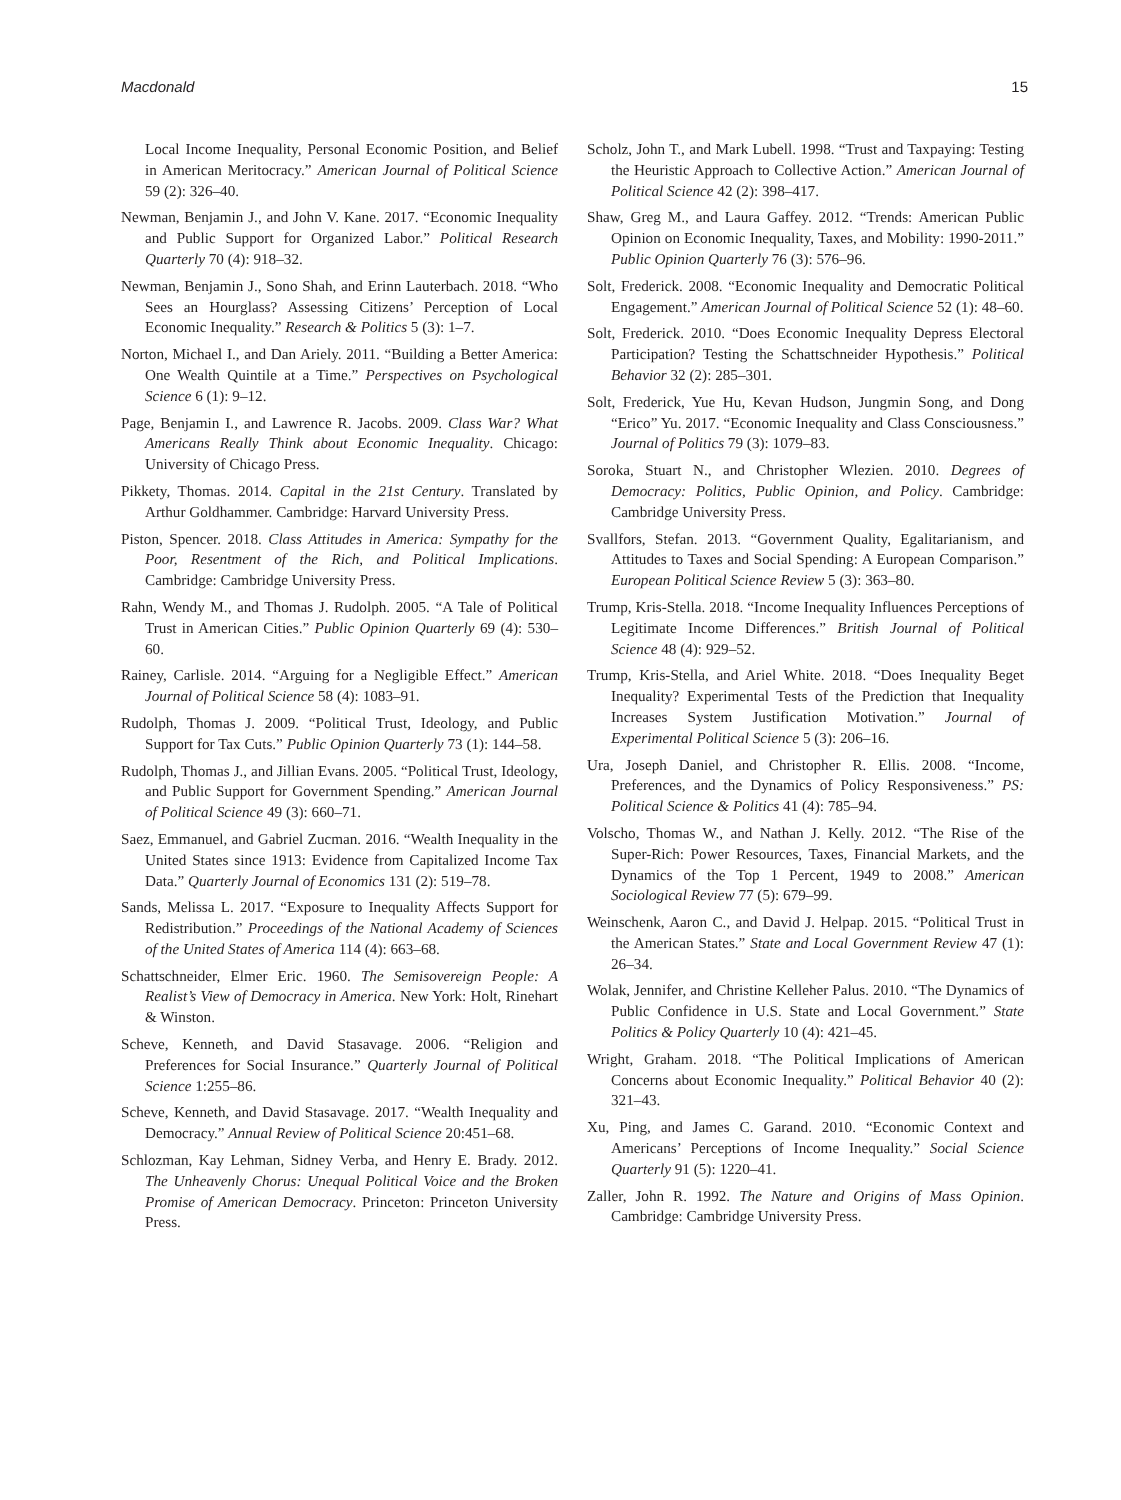Macdonald 15
Local Income Inequality, Personal Economic Position, and Belief in American Meritocracy.” American Journal of Political Science 59 (2): 326–40.
Newman, Benjamin J., and John V. Kane. 2017. “Economic Inequality and Public Support for Organized Labor.” Political Research Quarterly 70 (4): 918–32.
Newman, Benjamin J., Sono Shah, and Erinn Lauterbach. 2018. “Who Sees an Hourglass? Assessing Citizens’ Perception of Local Economic Inequality.” Research & Politics 5 (3): 1–7.
Norton, Michael I., and Dan Ariely. 2011. “Building a Better America: One Wealth Quintile at a Time.” Perspectives on Psychological Science 6 (1): 9–12.
Page, Benjamin I., and Lawrence R. Jacobs. 2009. Class War? What Americans Really Think about Economic Inequality. Chicago: University of Chicago Press.
Pikkety, Thomas. 2014. Capital in the 21st Century. Translated by Arthur Goldhammer. Cambridge: Harvard University Press.
Piston, Spencer. 2018. Class Attitudes in America: Sympathy for the Poor, Resentment of the Rich, and Political Implications. Cambridge: Cambridge University Press.
Rahn, Wendy M., and Thomas J. Rudolph. 2005. “A Tale of Political Trust in American Cities.” Public Opinion Quarterly 69 (4): 530–60.
Rainey, Carlisle. 2014. “Arguing for a Negligible Effect.” American Journal of Political Science 58 (4): 1083–91.
Rudolph, Thomas J. 2009. “Political Trust, Ideology, and Public Support for Tax Cuts.” Public Opinion Quarterly 73 (1): 144–58.
Rudolph, Thomas J., and Jillian Evans. 2005. “Political Trust, Ideology, and Public Support for Government Spending.” American Journal of Political Science 49 (3): 660–71.
Saez, Emmanuel, and Gabriel Zucman. 2016. “Wealth Inequality in the United States since 1913: Evidence from Capitalized Income Tax Data.” Quarterly Journal of Economics 131 (2): 519–78.
Sands, Melissa L. 2017. “Exposure to Inequality Affects Support for Redistribution.” Proceedings of the National Academy of Sciences of the United States of America 114 (4): 663–68.
Schattschneider, Elmer Eric. 1960. The Semisovereign People: A Realist’s View of Democracy in America. New York: Holt, Rinehart & Winston.
Scheve, Kenneth, and David Stasavage. 2006. “Religion and Preferences for Social Insurance.” Quarterly Journal of Political Science 1:255–86.
Scheve, Kenneth, and David Stasavage. 2017. “Wealth Inequality and Democracy.” Annual Review of Political Science 20:451–68.
Schlozman, Kay Lehman, Sidney Verba, and Henry E. Brady. 2012. The Unheavenly Chorus: Unequal Political Voice and the Broken Promise of American Democracy. Princeton: Princeton University Press.
Scholz, John T., and Mark Lubell. 1998. “Trust and Taxpaying: Testing the Heuristic Approach to Collective Action.” American Journal of Political Science 42 (2): 398–417.
Shaw, Greg M., and Laura Gaffey. 2012. “Trends: American Public Opinion on Economic Inequality, Taxes, and Mobility: 1990-2011.” Public Opinion Quarterly 76 (3): 576–96.
Solt, Frederick. 2008. “Economic Inequality and Democratic Political Engagement.” American Journal of Political Science 52 (1): 48–60.
Solt, Frederick. 2010. “Does Economic Inequality Depress Electoral Participation? Testing the Schattschneider Hypothesis.” Political Behavior 32 (2): 285–301.
Solt, Frederick, Yue Hu, Kevan Hudson, Jungmin Song, and Dong “Erico” Yu. 2017. “Economic Inequality and Class Consciousness.” Journal of Politics 79 (3): 1079–83.
Soroka, Stuart N., and Christopher Wlezien. 2010. Degrees of Democracy: Politics, Public Opinion, and Policy. Cambridge: Cambridge University Press.
Svallfors, Stefan. 2013. “Government Quality, Egalitarianism, and Attitudes to Taxes and Social Spending: A European Comparison.” European Political Science Review 5 (3): 363–80.
Trump, Kris-Stella. 2018. “Income Inequality Influences Perceptions of Legitimate Income Differences.” British Journal of Political Science 48 (4): 929–52.
Trump, Kris-Stella, and Ariel White. 2018. “Does Inequality Beget Inequality? Experimental Tests of the Prediction that Inequality Increases System Justification Motivation.” Journal of Experimental Political Science 5 (3): 206–16.
Ura, Joseph Daniel, and Christopher R. Ellis. 2008. “Income, Preferences, and the Dynamics of Policy Responsiveness.” PS: Political Science & Politics 41 (4): 785–94.
Volscho, Thomas W., and Nathan J. Kelly. 2012. “The Rise of the Super-Rich: Power Resources, Taxes, Financial Markets, and the Dynamics of the Top 1 Percent, 1949 to 2008.” American Sociological Review 77 (5): 679–99.
Weinschenk, Aaron C., and David J. Helpap. 2015. “Political Trust in the American States.” State and Local Government Review 47 (1): 26–34.
Wolak, Jennifer, and Christine Kelleher Palus. 2010. “The Dynamics of Public Confidence in U.S. State and Local Government.” State Politics & Policy Quarterly 10 (4): 421–45.
Wright, Graham. 2018. “The Political Implications of American Concerns about Economic Inequality.” Political Behavior 40 (2): 321–43.
Xu, Ping, and James C. Garand. 2010. “Economic Context and Americans’ Perceptions of Income Inequality.” Social Science Quarterly 91 (5): 1220–41.
Zaller, John R. 1992. The Nature and Origins of Mass Opinion. Cambridge: Cambridge University Press.